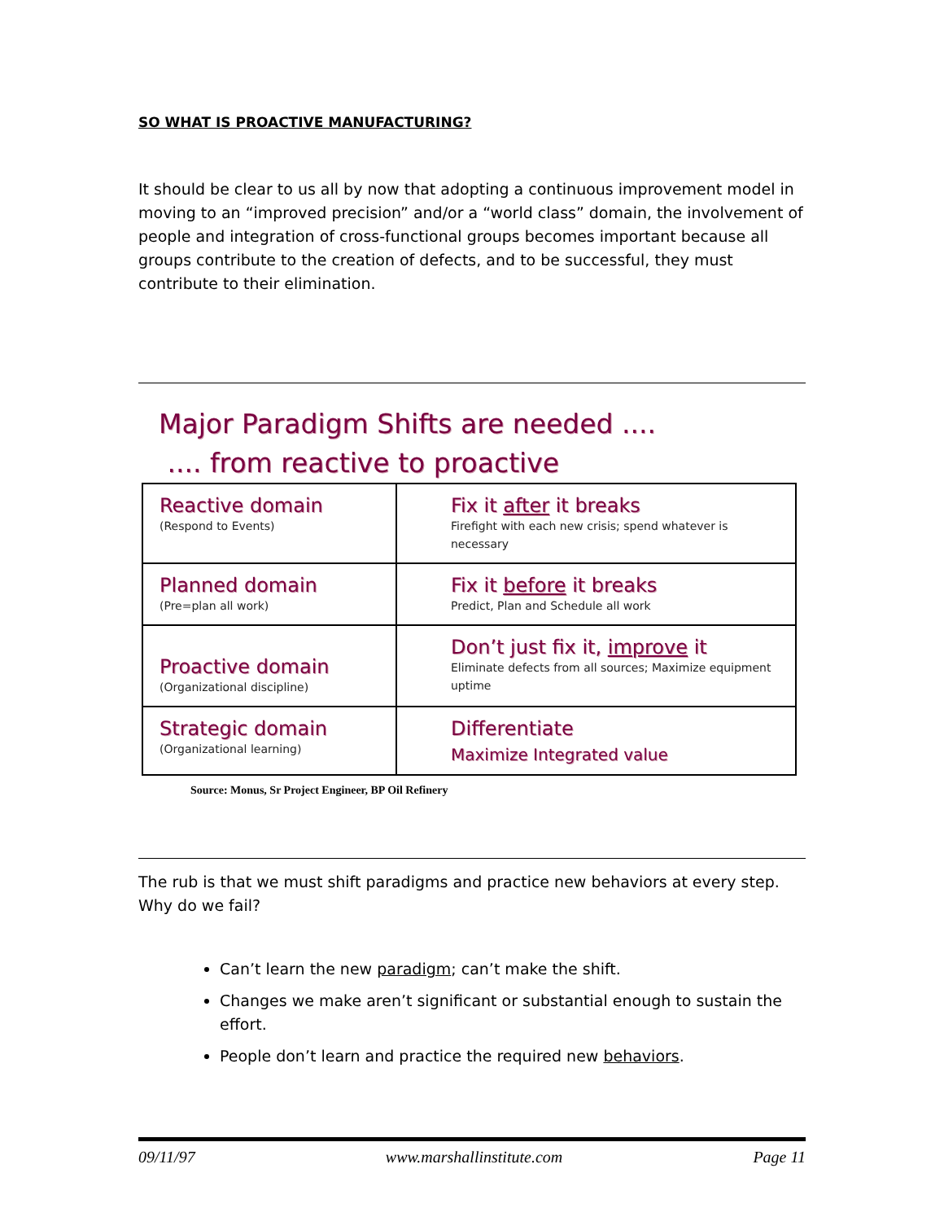SO WHAT IS PROACTIVE MANUFACTURING?
It should be clear to us all by now that adopting a continuous improvement model in moving to an “improved precision” and/or a “world class” domain, the involvement of people and integration of cross-functional groups becomes important because all groups contribute to the creation of defects, and to be successful, they must contribute to their elimination.
Major Paradigm Shifts are needed ....
.... from reactive to proactive
| Reactive domain (Respond to Events) | Fix it after it breaks Firefight with each new crisis; spend whatever is necessary |
| Planned domain (Pre=plan all work) | Fix it before it breaks Predict, Plan and Schedule all work |
| Proactive domain (Organizational discipline) | Don’t just fix it, improve it Eliminate defects from all sources; Maximize equipment uptime |
| Strategic domain (Organizational learning) | Differentiate Maximize Integrated value |
Source: Monus, Sr Project Engineer, BP Oil Refinery
The rub is that we must shift paradigms and practice new behaviors at every step. Why do we fail?
Can’t learn the new paradigm; can’t make the shift.
Changes we make aren’t significant or substantial enough to sustain the effort.
People don’t learn and practice the required new behaviors.
09/11/97 www.marshallinstitute.com Page 11